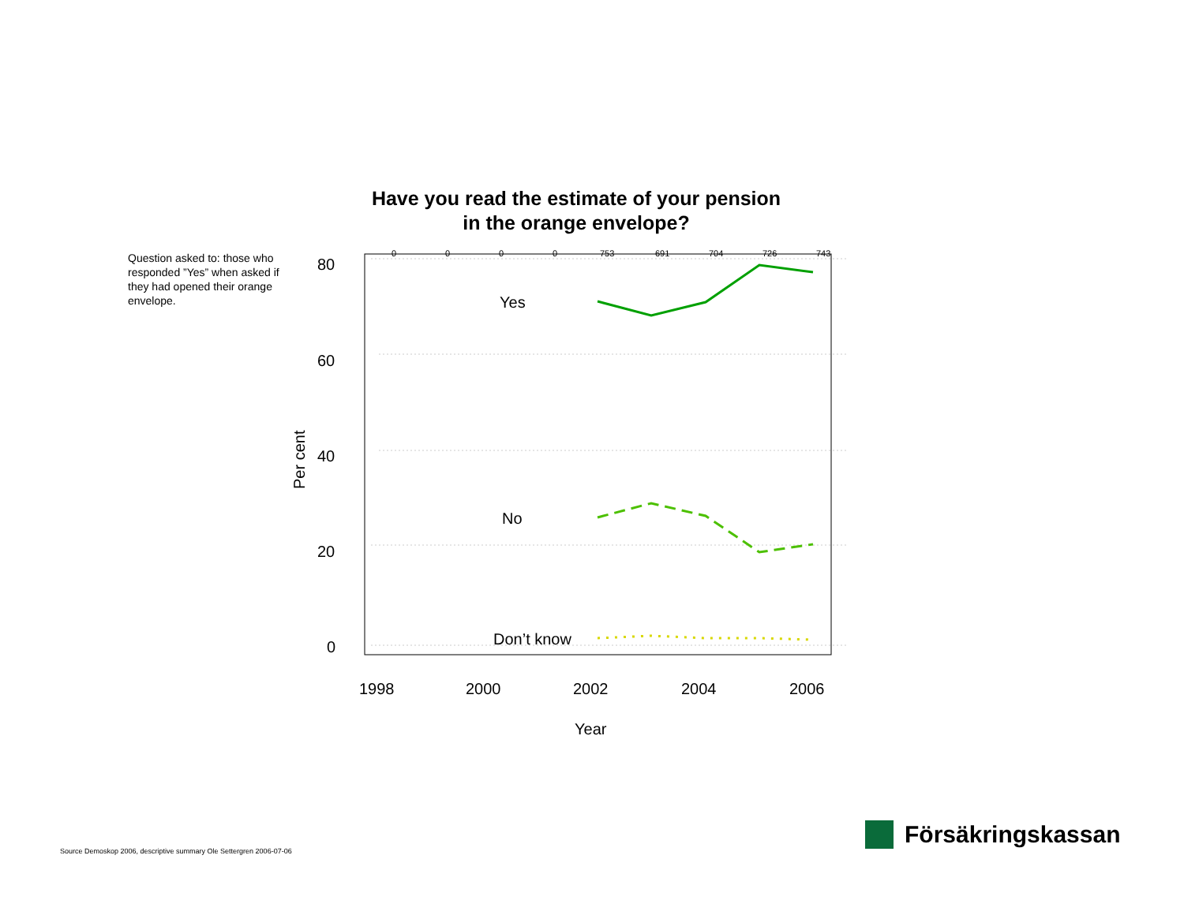Have you read the estimate of your pension
in the orange envelope?
Question asked to: those who responded ”Yes” when asked if they had opened their orange envelope.
80
60
40
20
0
1998
2000
2002
2004
2006
Year
Yes
No
Don’t know
Per cent
0
0
0
0
753
691
704
726
743
Source Demoskop 2006, descriptive summary Ole Settergren 2006-07-06
Försäkringskassan